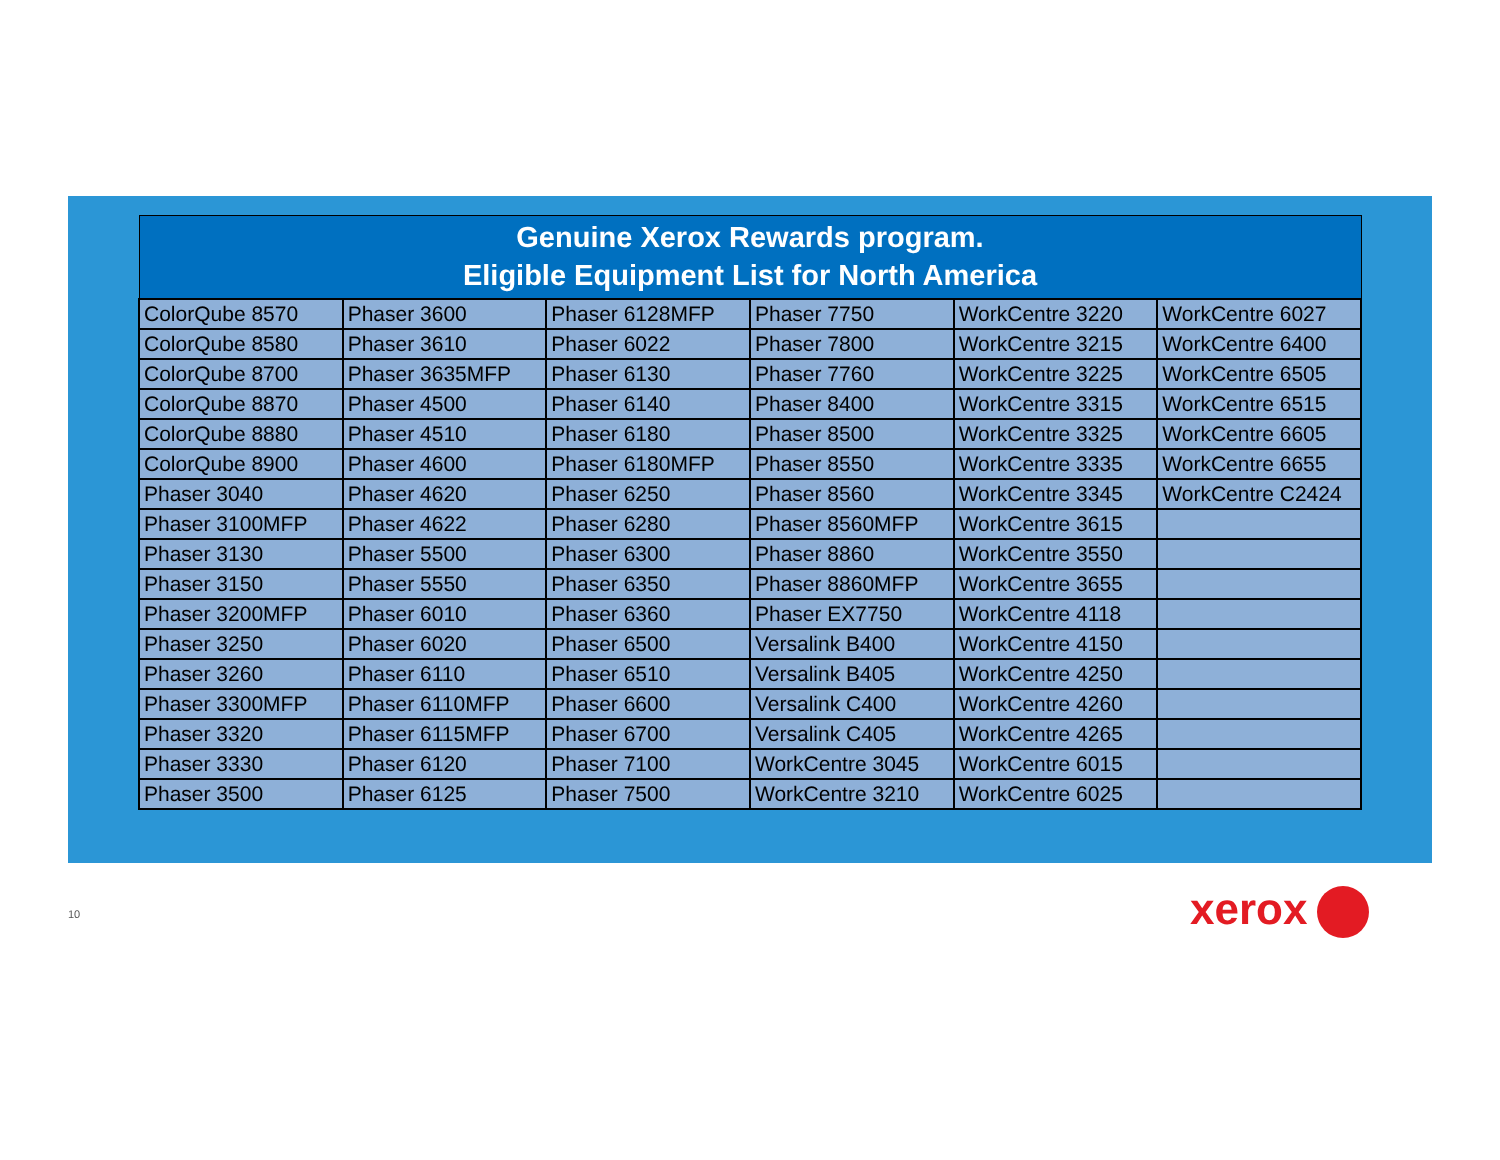| Genuine Xerox Rewards program. Eligible Equipment List for North America | | | | | |
| --- | --- | --- | --- | --- | --- |
| ColorQube 8570 | Phaser 3600 | Phaser 6128MFP | Phaser 7750 | WorkCentre 3220 | WorkCentre 6027 |
| ColorQube 8580 | Phaser 3610 | Phaser 6022 | Phaser 7800 | WorkCentre 3215 | WorkCentre 6400 |
| ColorQube 8700 | Phaser 3635MFP | Phaser 6130 | Phaser 7760 | WorkCentre 3225 | WorkCentre 6505 |
| ColorQube 8870 | Phaser 4500 | Phaser 6140 | Phaser 8400 | WorkCentre 3315 | WorkCentre 6515 |
| ColorQube 8880 | Phaser 4510 | Phaser 6180 | Phaser 8500 | WorkCentre 3325 | WorkCentre 6605 |
| ColorQube 8900 | Phaser 4600 | Phaser 6180MFP | Phaser 8550 | WorkCentre 3335 | WorkCentre 6655 |
| Phaser 3040 | Phaser 4620 | Phaser 6250 | Phaser 8560 | WorkCentre 3345 | WorkCentre C2424 |
| Phaser 3100MFP | Phaser 4622 | Phaser 6280 | Phaser 8560MFP | WorkCentre 3615 | |
| Phaser 3130 | Phaser 5500 | Phaser 6300 | Phaser 8860 | WorkCentre 3550 | |
| Phaser 3150 | Phaser 5550 | Phaser 6350 | Phaser 8860MFP | WorkCentre 3655 | |
| Phaser 3200MFP | Phaser 6010 | Phaser 6360 | Phaser EX7750 | WorkCentre 4118 | |
| Phaser 3250 | Phaser 6020 | Phaser 6500 | Versalink B400 | WorkCentre 4150 | |
| Phaser 3260 | Phaser 6110 | Phaser 6510 | Versalink B405 | WorkCentre 4250 | |
| Phaser 3300MFP | Phaser 6110MFP | Phaser 6600 | Versalink C400 | WorkCentre 4260 | |
| Phaser 3320 | Phaser 6115MFP | Phaser 6700 | Versalink C405 | WorkCentre 4265 | |
| Phaser 3330 | Phaser 6120 | Phaser 7100 | WorkCentre 3045 | WorkCentre 6015 | |
| Phaser 3500 | Phaser 6125 | Phaser 7500 | WorkCentre 3210 | WorkCentre 6025 | |
10 xerox